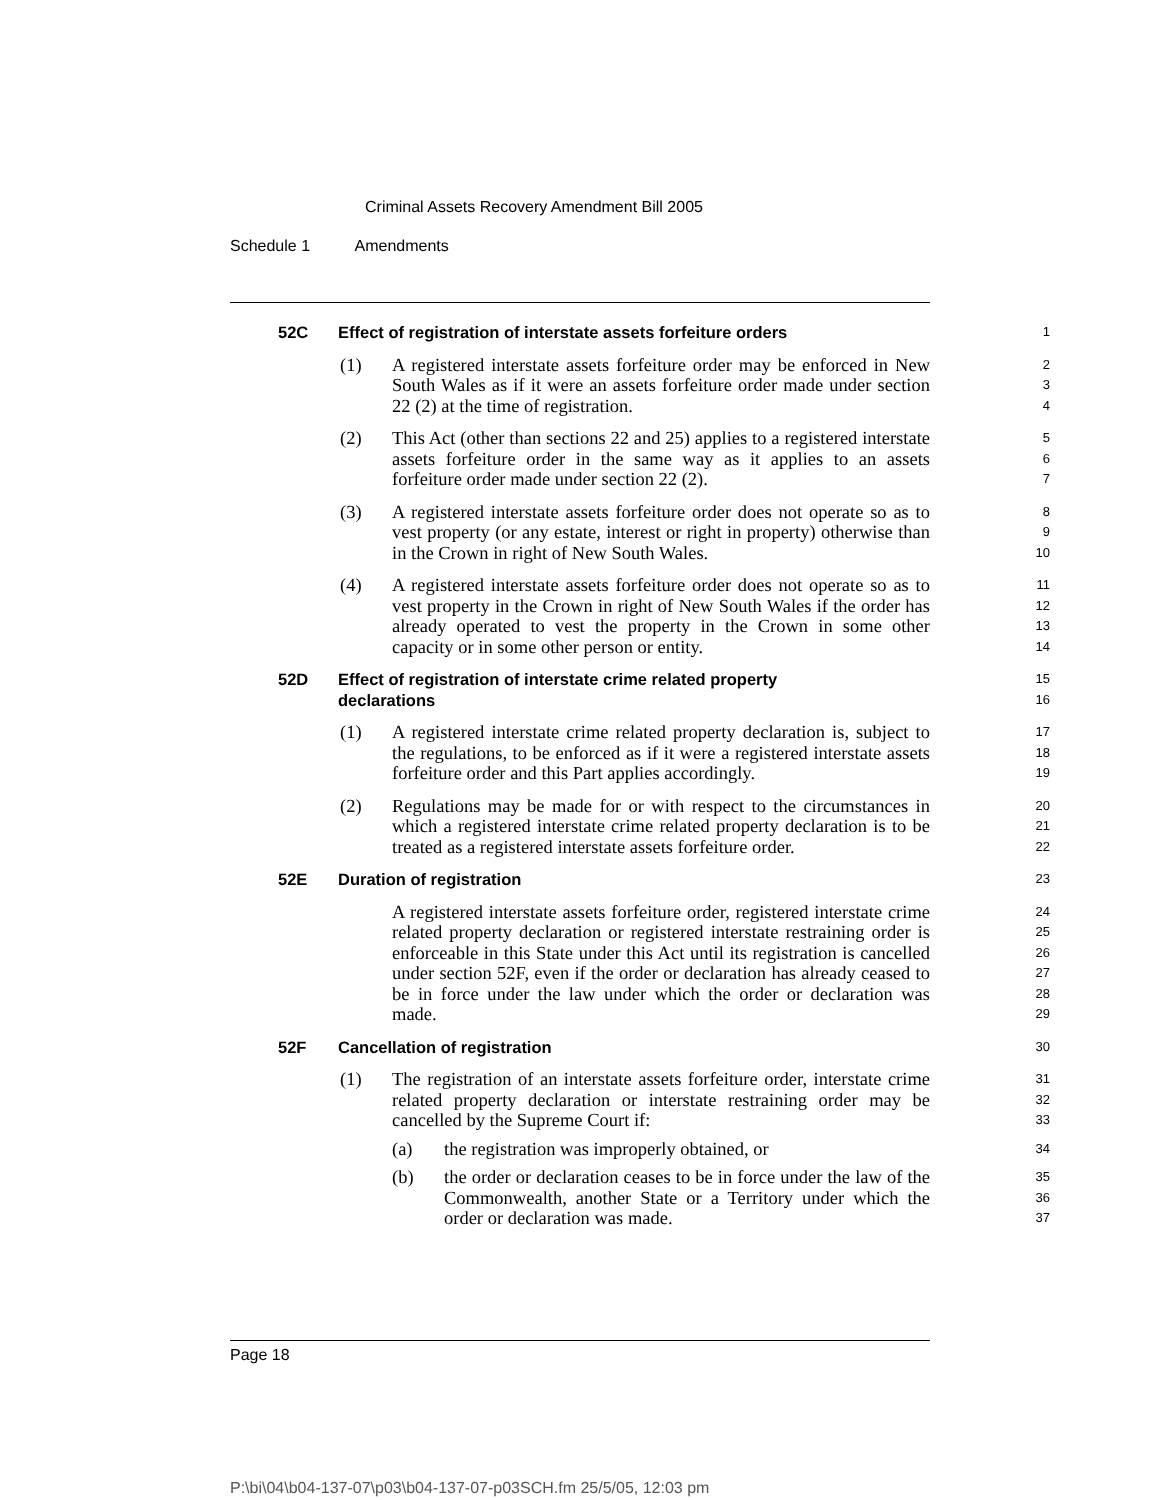Criminal Assets Recovery Amendment Bill 2005
Schedule 1 Amendments
52C Effect of registration of interstate assets forfeiture orders
1
(1) A registered interstate assets forfeiture order may be enforced in New South Wales as if it were an assets forfeiture order made under section 22 (2) at the time of registration.
2
3
4
(2) This Act (other than sections 22 and 25) applies to a registered interstate assets forfeiture order in the same way as it applies to an assets forfeiture order made under section 22 (2).
5
6
7
(3) A registered interstate assets forfeiture order does not operate so as to vest property (or any estate, interest or right in property) otherwise than in the Crown in right of New South Wales.
8
9
10
(4) A registered interstate assets forfeiture order does not operate so as to vest property in the Crown in right of New South Wales if the order has already operated to vest the property in the Crown in some other capacity or in some other person or entity.
11
12
13
14
52D Effect of registration of interstate crime related property
declarations
15
16
(1) A registered interstate crime related property declaration is, subject to the regulations, to be enforced as if it were a registered interstate assets forfeiture order and this Part applies accordingly.
17
18
19
(2) Regulations may be made for or with respect to the circumstances in which a registered interstate crime related property declaration is to be treated as a registered interstate assets forfeiture order.
20
21
22
52E Duration of registration
23
A registered interstate assets forfeiture order, registered interstate crime related property declaration or registered interstate restraining order is enforceable in this State under this Act until its registration is cancelled under section 52F, even if the order or declaration has already ceased to be in force under the law under which the order or declaration was made.
24
25
26
27
28
29
52F Cancellation of registration
30
(1) The registration of an interstate assets forfeiture order, interstate crime related property declaration or interstate restraining order may be cancelled by the Supreme Court if:
31
32
33
(a) the registration was improperly obtained, or
34
(b) the order or declaration ceases to be in force under the law of the Commonwealth, another State or a Territory under which the order or declaration was made.
35
36
37
Page 18
P:\bi\04\b04-137-07\p03\b04-137-07-p03SCH.fm 25/5/05, 12:03 pm